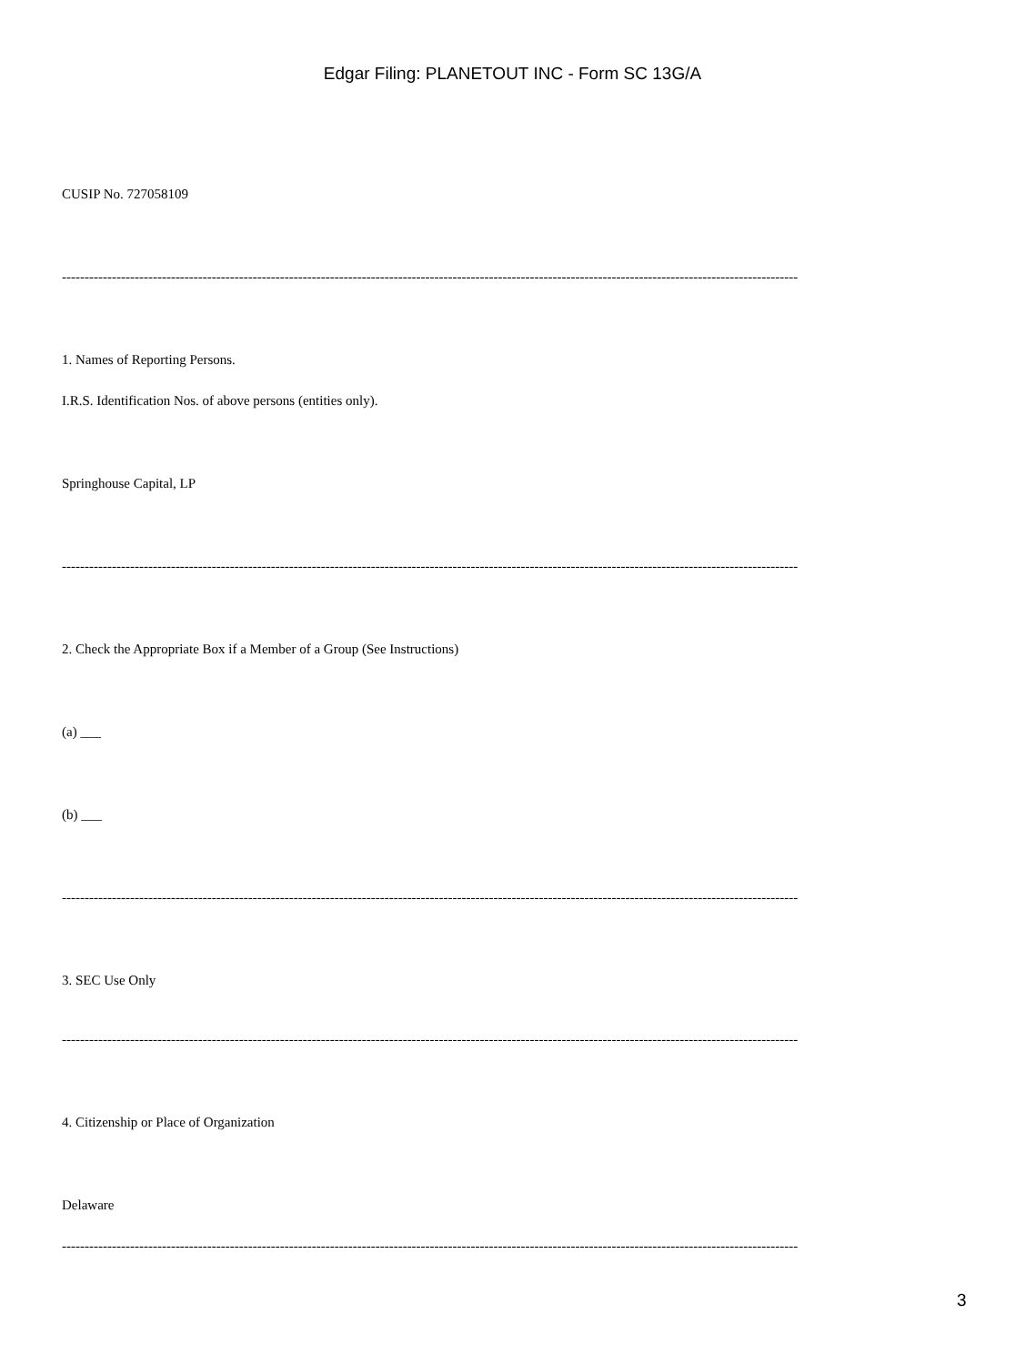Edgar Filing: PLANETOUT INC - Form SC 13G/A
CUSIP No. 727058109
------------------------------------------------------------------------------------------------------------------------------------------------------------------
1. Names of Reporting Persons.
I.R.S. Identification Nos. of above persons (entities only).
Springhouse Capital, LP
------------------------------------------------------------------------------------------------------------------------------------------------------------------
2. Check the Appropriate Box if a Member of a Group (See Instructions)
(a) ___
(b) ___
------------------------------------------------------------------------------------------------------------------------------------------------------------------
3. SEC Use Only
------------------------------------------------------------------------------------------------------------------------------------------------------------------
4. Citizenship or Place of Organization
Delaware
------------------------------------------------------------------------------------------------------------------------------------------------------------------
3